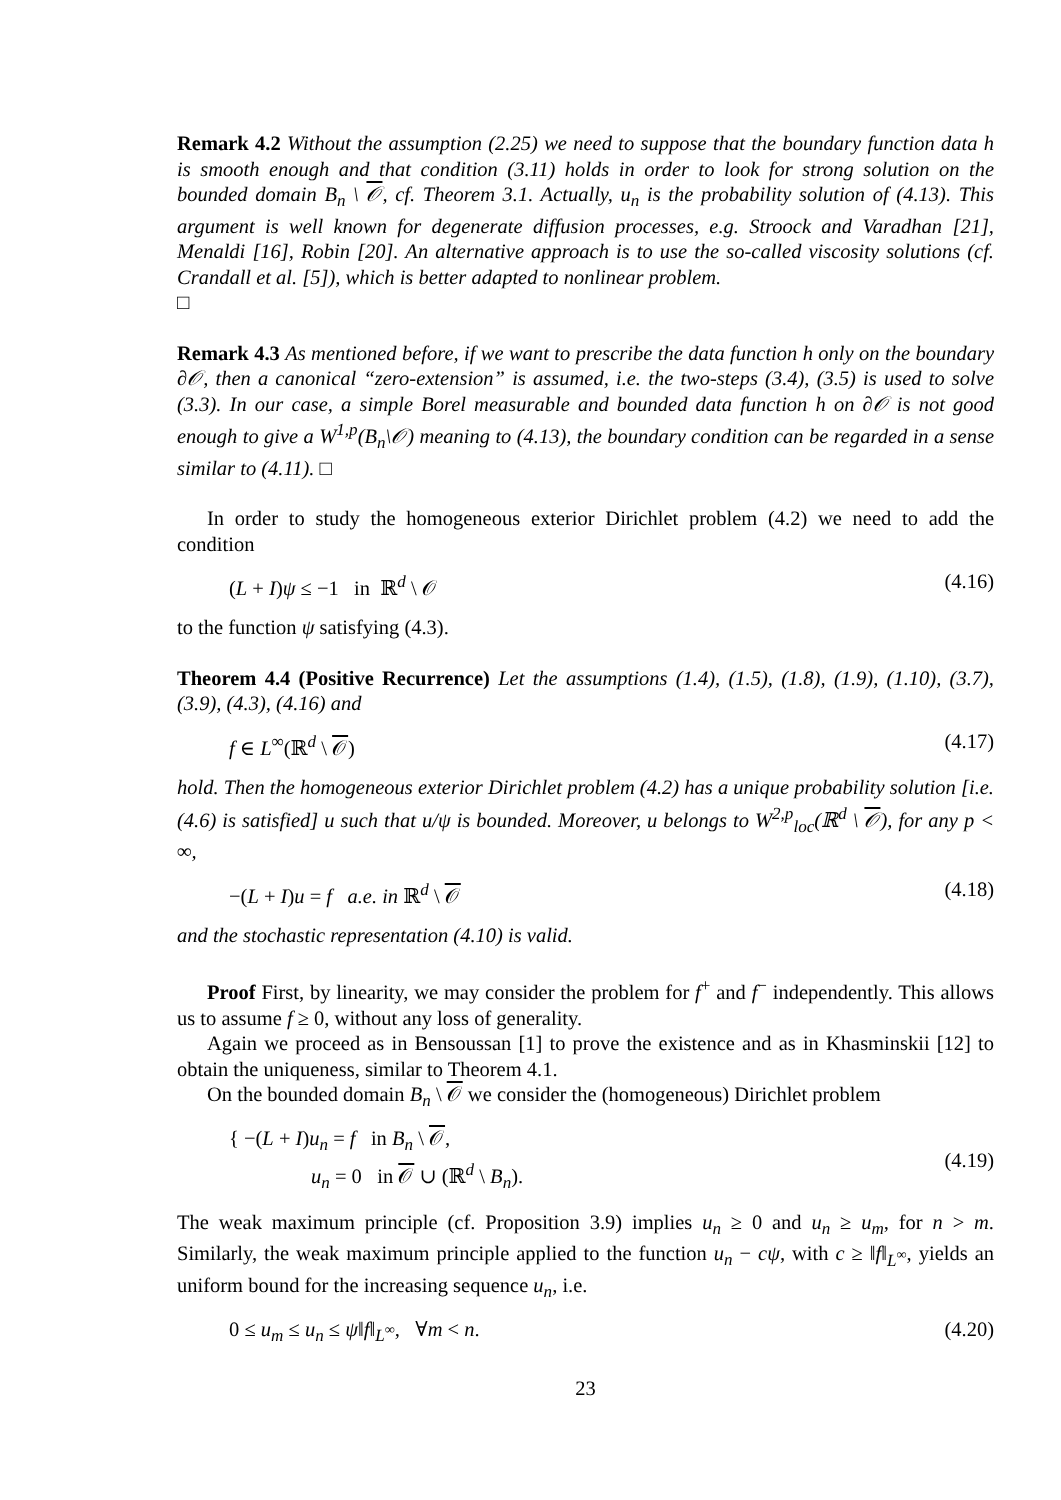Remark 4.2 Without the assumption (2.25) we need to suppose that the boundary function data h is smooth enough and that condition (3.11) holds in order to look for strong solution on the bounded domain B<sub>n</sub> \ 𝒪, cf. Theorem 3.1. Actually, u<sub>n</sub> is the probability solution of (4.13). This argument is well known for degenerate diffusion processes, e.g. Stroock and Varadhan [21], Menaldi [16], Robin [20]. An alternative approach is to use the so-called viscosity solutions (cf. Crandall et al. [5]), which is better adapted to nonlinear problem.
□
Remark 4.3 As mentioned before, if we want to prescribe the data function h only on the boundary ∂𝒪, then a canonical “zero-extension” is assumed, i.e. the two-steps (3.4), (3.5) is used to solve (3.3). In our case, a simple Borel measurable and bounded data function h on ∂𝒪 is not good enough to give a W<sup>1,p</sup>(B<sub>n</sub>\𝒪) meaning to (4.13), the boundary condition can be regarded in a sense similar to (4.11). □
In order to study the homogeneous exterior Dirichlet problem (4.2) we need to add the condition
(L + I)ψ ≤ −1 in ℝ<sup>d</sup> \ 𝒪 (4.16)
to the function ψ satisfying (4.3).
Theorem 4.4 (Positive Recurrence) Let the assumptions (1.4), (1.5), (1.8), (1.9), (1.10), (3.7), (3.9), (4.3), (4.16) and
f ∈ L<sup>∞</sup>(ℝ<sup>d</sup> \ 𝒪) (4.17)
hold. Then the homogeneous exterior Dirichlet problem (4.2) has a unique probability solution [i.e. (4.6) is satisfied] u such that u/ψ is bounded. Moreover, u belongs to W<sup>2,p</sup><sub>loc</sub>(ℝ<sup>d</sup> \ 𝒪), for any p < ∞,
−(L + I)u = f a.e. in ℝ<sup>d</sup> \ 𝒪 (4.18)
and the stochastic representation (4.10) is valid.
Proof First, by linearity, we may consider the problem for f<sup>+</sup> and f<sup>−</sup> independently. This allows us to assume f ≥ 0, without any loss of generality.
Again we proceed as in Bensoussan [1] to prove the existence and as in Khasminskii [12] to obtain the uniqueness, similar to Theorem 4.1.
On the bounded domain B<sub>n</sub> \ 𝒪 we consider the (homogeneous) Dirichlet problem
{ −(L + I)u<sub>n</sub> = f in B<sub>n</sub> \ 𝒪,
u<sub>n</sub> = 0 in 𝒪 ∪ (ℝ<sup>d</sup> \ B<sub>n</sub>). (4.19)
The weak maximum principle (cf. Proposition 3.9) implies u<sub>n</sub> ≥ 0 and u<sub>n</sub> ≥ u<sub>m</sub>, for n > m. Similarly, the weak maximum principle applied to the function u<sub>n</sub> − cψ, with c ≥ ‖f‖<sub>L<sup>∞</sup></sub>, yields an uniform bound for the increasing sequence u<sub>n</sub>, i.e.
0 ≤ u<sub>m</sub> ≤ u<sub>n</sub> ≤ ψ‖f‖<sub>L<sup>∞</sup></sub>, ∀m < n. (4.20)
23